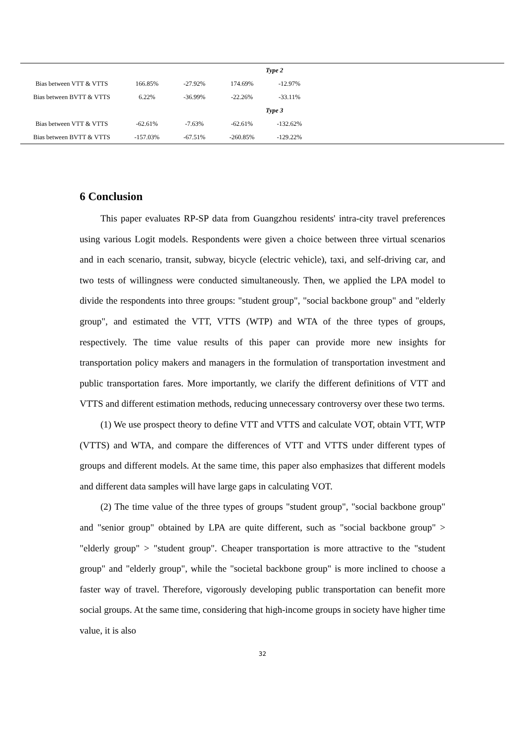| | | | | Type 2 | |
| Bias between VTT & VTTS | 166.85% | -27.92% | 174.69% | -12.97% | |
| Bias between BVTT & VTTS | 6.22% | -36.99% | -22.26% | -33.11% | |
| | | | | Type 3 | |
| Bias between VTT & VTTS | -62.61% | -7.63% | -62.61% | -132.62% | |
| Bias between BVTT & VTTS | -157.03% | -67.51% | -260.85% | -129.22% | |
6 Conclusion
This paper evaluates RP-SP data from Guangzhou residents' intra-city travel preferences using various Logit models. Respondents were given a choice between three virtual scenarios and in each scenario, transit, subway, bicycle (electric vehicle), taxi, and self-driving car, and two tests of willingness were conducted simultaneously. Then, we applied the LPA model to divide the respondents into three groups: "student group", "social backbone group" and "elderly group", and estimated the VTT, VTTS (WTP) and WTA of the three types of groups, respectively. The time value results of this paper can provide more new insights for transportation policy makers and managers in the formulation of transportation investment and public transportation fares. More importantly, we clarify the different definitions of VTT and VTTS and different estimation methods, reducing unnecessary controversy over these two terms.
(1) We use prospect theory to define VTT and VTTS and calculate VOT, obtain VTT, WTP (VTTS) and WTA, and compare the differences of VTT and VTTS under different types of groups and different models. At the same time, this paper also emphasizes that different models and different data samples will have large gaps in calculating VOT.
(2) The time value of the three types of groups "student group", "social backbone group" and "senior group" obtained by LPA are quite different, such as "social backbone group" > "elderly group" > "student group". Cheaper transportation is more attractive to the "student group" and "elderly group", while the "societal backbone group" is more inclined to choose a faster way of travel. Therefore, vigorously developing public transportation can benefit more social groups. At the same time, considering that high-income groups in society have higher time value, it is also
32